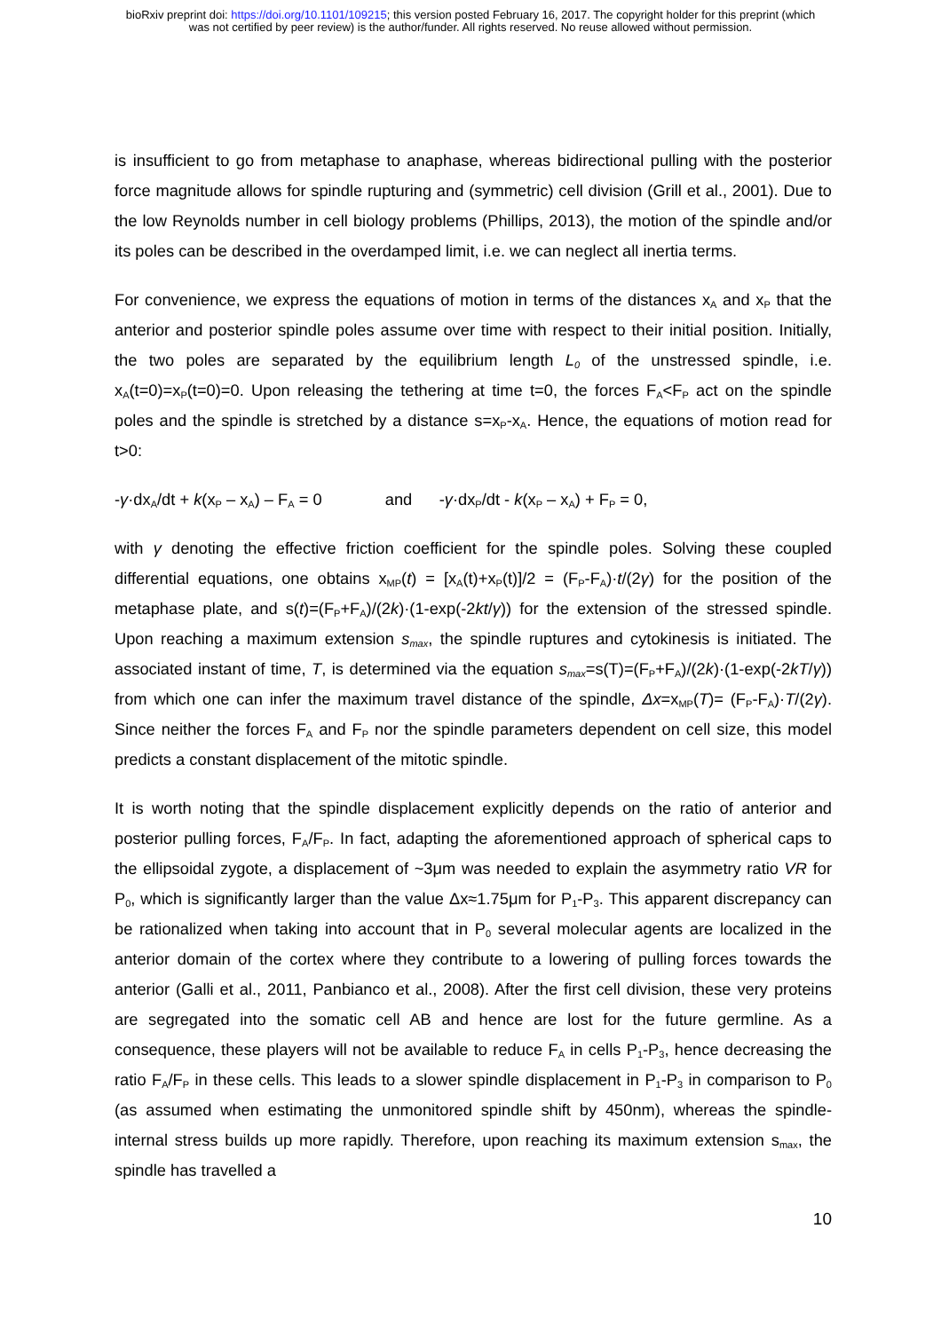bioRxiv preprint doi: https://doi.org/10.1101/109215; this version posted February 16, 2017. The copyright holder for this preprint (which
was not certified by peer review) is the author/funder. All rights reserved. No reuse allowed without permission.
is insufficient to go from metaphase to anaphase, whereas bidirectional pulling with the posterior force magnitude allows for spindle rupturing and (symmetric) cell division (Grill et al., 2001). Due to the low Reynolds number in cell biology problems (Phillips, 2013), the motion of the spindle and/or its poles can be described in the overdamped limit, i.e. we can neglect all inertia terms.
For convenience, we express the equations of motion in terms of the distances x<sub>A</sub> and x<sub>P</sub> that the anterior and posterior spindle poles assume over time with respect to their initial position. Initially, the two poles are separated by the equilibrium length L<sub>0</sub> of the unstressed spindle, i.e. x<sub>A</sub>(t=0)=x<sub>P</sub>(t=0)=0. Upon releasing the tethering at time t=0, the forces F<sub>A</sub><F<sub>P</sub> act on the spindle poles and the spindle is stretched by a distance s=x<sub>P</sub>-x<sub>A</sub>. Hence, the equations of motion read for t>0:
-γ·dx<sub>A</sub>/dt + k(x<sub>P</sub> – x<sub>A</sub>) – F<sub>A</sub> = 0 and -γ·dx<sub>P</sub>/dt - k(x<sub>P</sub> – x<sub>A</sub>) + F<sub>P</sub> = 0,
with γ denoting the effective friction coefficient for the spindle poles. Solving these coupled differential equations, one obtains x<sub>MP</sub>(t) = [x<sub>A</sub>(t)+x<sub>P</sub>(t)]/2 = (F<sub>P</sub>-F<sub>A</sub>)·t/(2γ) for the position of the metaphase plate, and s(t)=(F<sub>P</sub>+F<sub>A</sub>)/(2k)·(1-exp(-2kt/γ)) for the extension of the stressed spindle. Upon reaching a maximum extension s<sub>max</sub>, the spindle ruptures and cytokinesis is initiated. The associated instant of time, T, is determined via the equation s<sub>max</sub>=s(T)=(F<sub>P</sub>+F<sub>A</sub>)/(2k)·(1-exp(-2kT/γ)) from which one can infer the maximum travel distance of the spindle, Δx=x<sub>MP</sub>(T)= (F<sub>P</sub>-F<sub>A</sub>)·T/(2γ). Since neither the forces F<sub>A</sub> and F<sub>P</sub> nor the spindle parameters dependent on cell size, this model predicts a constant displacement of the mitotic spindle.
It is worth noting that the spindle displacement explicitly depends on the ratio of anterior and posterior pulling forces, F<sub>A</sub>/F<sub>P</sub>. In fact, adapting the aforementioned approach of spherical caps to the ellipsoidal zygote, a displacement of ~3μm was needed to explain the asymmetry ratio VR for P<sub>0</sub>, which is significantly larger than the value Δx≈1.75μm for P<sub>1</sub>-P<sub>3</sub>. This apparent discrepancy can be rationalized when taking into account that in P<sub>0</sub> several molecular agents are localized in the anterior domain of the cortex where they contribute to a lowering of pulling forces towards the anterior (Galli et al., 2011, Panbianco et al., 2008). After the first cell division, these very proteins are segregated into the somatic cell AB and hence are lost for the future germline. As a consequence, these players will not be available to reduce F<sub>A</sub> in cells P<sub>1</sub>-P<sub>3</sub>, hence decreasing the ratio F<sub>A</sub>/F<sub>P</sub> in these cells. This leads to a slower spindle displacement in P<sub>1</sub>-P<sub>3</sub> in comparison to P<sub>0</sub> (as assumed when estimating the unmonitored spindle shift by 450nm), whereas the spindle-internal stress builds up more rapidly. Therefore, upon reaching its maximum extension s<sub>max</sub>, the spindle has travelled a
10